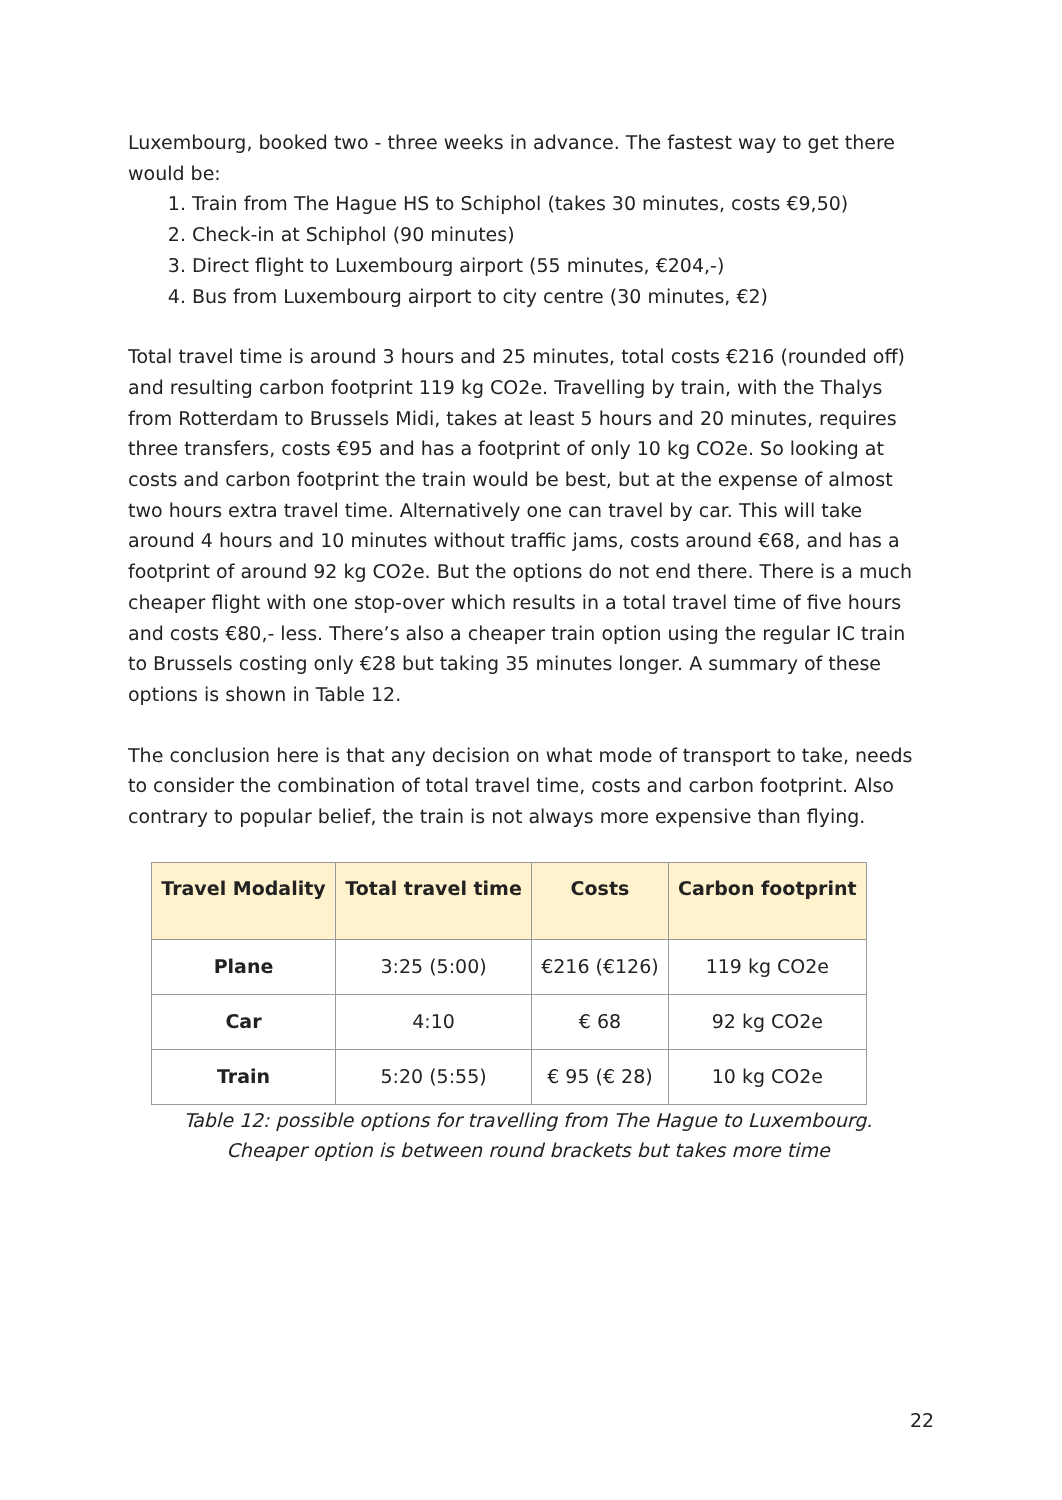Luxembourg, booked two - three weeks in advance. The fastest way to get there would be:
1. Train from The Hague HS to Schiphol (takes 30 minutes, costs €9,50)
2. Check-in at Schiphol (90 minutes)
3. Direct flight to Luxembourg airport (55 minutes, €204,-)
4. Bus from Luxembourg airport to city centre (30 minutes, €2)
Total travel time is around 3 hours and 25 minutes, total costs €216 (rounded off) and resulting carbon footprint 119 kg CO2e. Travelling by train, with the Thalys from Rotterdam to Brussels Midi, takes at least 5 hours and 20 minutes, requires three transfers, costs €95 and has a footprint of only 10 kg CO2e. So looking at costs and carbon footprint the train would be best, but at the expense of almost two hours extra travel time. Alternatively one can travel by car. This will take around 4 hours and 10 minutes without traffic jams, costs around €68, and has a footprint of around 92 kg CO2e. But the options do not end there. There is a much cheaper flight with one stop-over which results in a total travel time of five hours and costs €80,- less. There’s also a cheaper train option using the regular IC train to Brussels costing only €28 but taking 35 minutes longer. A summary of these options is shown in Table 12.
The conclusion here is that any decision on what mode of transport to take, needs to consider the combination of total travel time, costs and carbon footprint. Also contrary to popular belief, the train is not always more expensive than flying.
| Travel Modality | Total travel time | Costs | Carbon footprint |
| --- | --- | --- | --- |
| Plane | 3:25 (5:00) | €216 (€126) | 119 kg CO2e |
| Car | 4:10 | € 68 | 92 kg CO2e |
| Train | 5:20 (5:55) | € 95 (€ 28) | 10 kg CO2e |
Table 12: possible options for travelling from The Hague to Luxembourg.
Cheaper option is between round brackets but takes more time
22